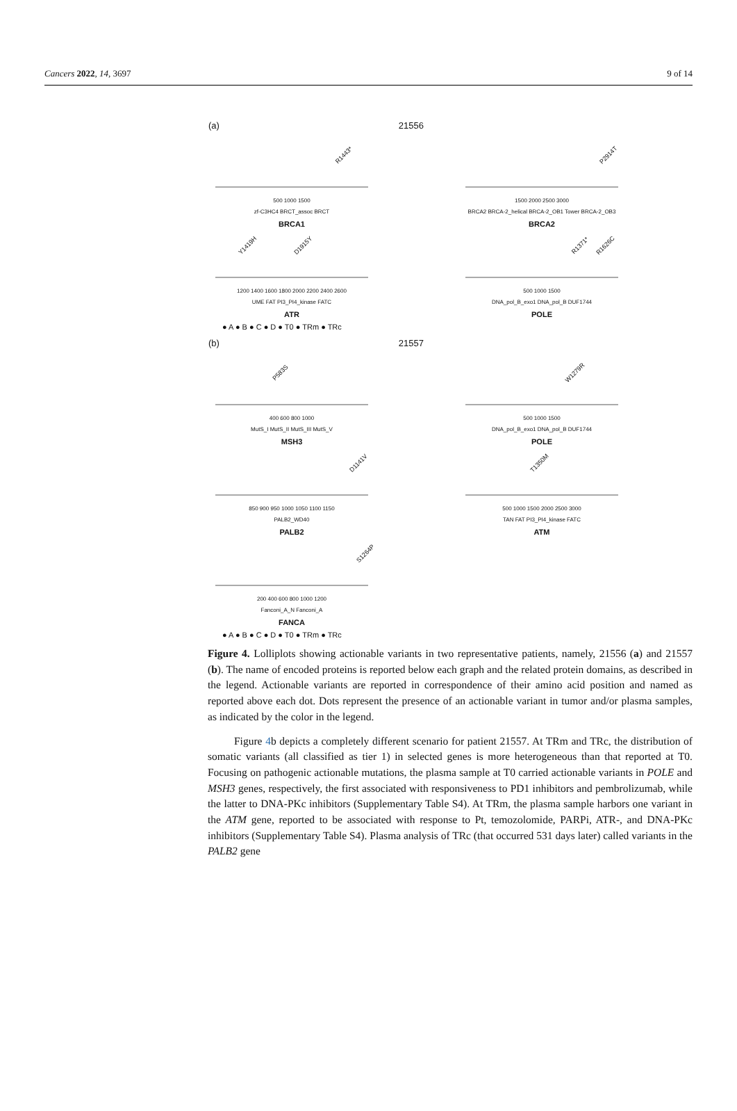Cancers 2022, 14, 3697 9 of 14
(a) 21556
R1443*
500 1000 1500
zf-C3HC4 BRCT_assoc BRCT
BRCA1
P2914T
1500 2000 2500 3000
BRCA2 BRCA-2_helical BRCA-2_OB1 Tower BRCA-2_OB3
BRCA2
Y1419H D1915Y
1200 1400 1600 1800 2000 2200 2400 2600
UME FAT PI3_PI4_kinase FATC
ATR
R1371* R1626C
500 1000 1500
DNA_pol_B_exo1 DNA_pol_B DUF1744
POLE
● A ● B ● C ● D ● T0 ● TRm ● TRc
(b) 21557
P583S
400 600 800 1000
MutS_I MutS_II MutS_III MutS_V
MSH3
W1279R
500 1000 1500
DNA_pol_B_exo1 DNA_pol_B DUF1744
POLE
D1141V
850 900 950 1000 1050 1100 1150
PALB2_WD40
PALB2
T1350M
500 1000 1500 2000 2500 3000
TAN FAT PI3_PI4_kinase FATC
ATM
S1264P
200 400 600 800 1000 1200
Fanconi_A_N Fanconi_A
FANCA
● A ● B ● C ● D ● T0 ● TRm ● TRc
Figure 4. Lolliplots showing actionable variants in two representative patients, namely, 21556 (a) and 21557 (b). The name of encoded proteins is reported below each graph and the related protein domains, as described in the legend. Actionable variants are reported in correspondence of their amino acid position and named as reported above each dot. Dots represent the presence of an actionable variant in tumor and/or plasma samples, as indicated by the color in the legend.
Figure 4b depicts a completely different scenario for patient 21557. At TRm and TRc, the distribution of somatic variants (all classified as tier 1) in selected genes is more heterogeneous than that reported at T0. Focusing on pathogenic actionable mutations, the plasma sample at T0 carried actionable variants in POLE and MSH3 genes, respectively, the first associated with responsiveness to PD1 inhibitors and pembrolizumab, while the latter to DNA-PKc inhibitors (Supplementary Table S4). At TRm, the plasma sample harbors one variant in the ATM gene, reported to be associated with response to Pt, temozolomide, PARPi, ATR-, and DNA-PKc inhibitors (Supplementary Table S4). Plasma analysis of TRc (that occurred 531 days later) called variants in the PALB2 gene